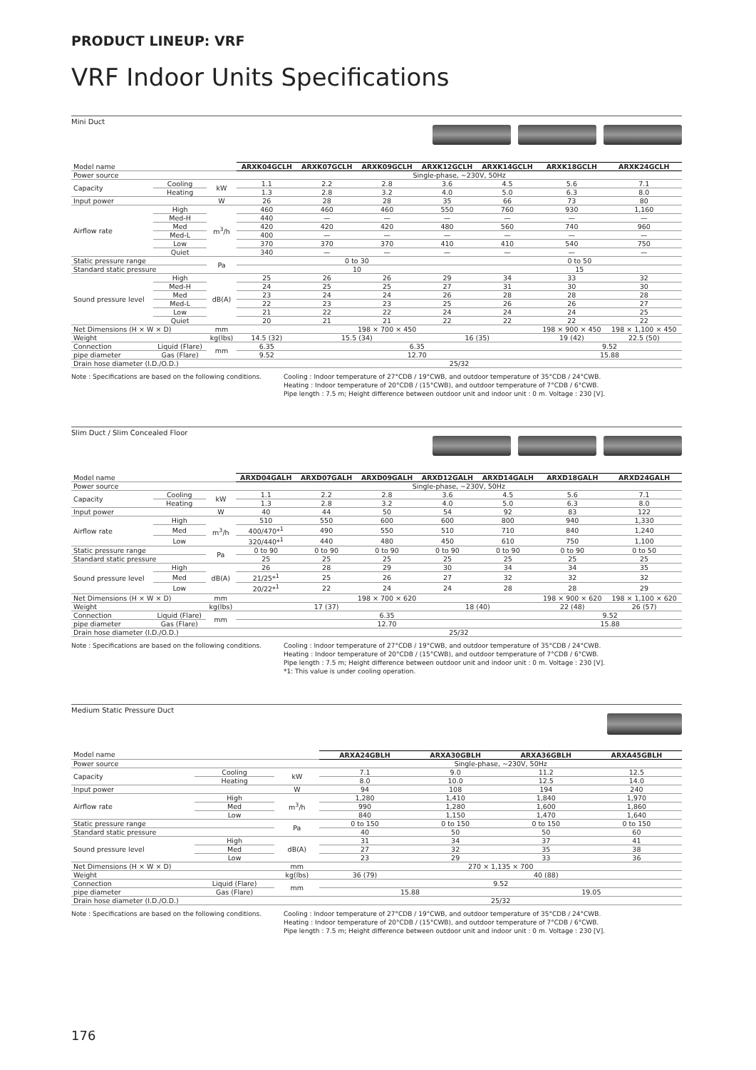PRODUCT LINEUP: VRF
VRF Indoor Units Specifications
Mini Duct
| Model name | | | ARXK04GCLH | ARXK07GCLH | ARXK09GCLH | ARXK12GCLH | ARXK14GCLH | ARXK18GCLH | ARXK24GCLH |
| Power source | | | Single-phase, ~230V, 50Hz | | | | | | |
| Capacity | Cooling | kW | 1.1 | 2.2 | 2.8 | 3.6 | 4.5 | 5.6 | 7.1 |
| | Heating | | 1.3 | 2.8 | 3.2 | 4.0 | 5.0 | 6.3 | 8.0 |
| Input power | | W | 26 | 28 | 28 | 35 | 66 | 73 | 80 |
| Airflow rate | High | m<sup>3</sup>/h | 460 | 460 | 460 | 550 | 760 | 930 | 1,160 |
| | Med-H | | 440 | — | — | — | — | — | — |
| | Med | | 420 | 420 | 420 | 480 | 560 | 740 | 960 |
| | Med-L | | 400 | — | — | — | — | — | — |
| | Low | | 370 | 370 | 370 | 410 | 410 | 540 | 750 |
| | Quiet | | 340 | — | — | — | — | — | — |
| Static pressure range | | Pa | 0 to 30 | | | | 0 to 50 | | |
| Standard static pressure | | | 10 | | | | 15 | | |
| Sound pressure level | High | dB(A) | 25 | 26 | 26 | 29 | 34 | 33 | 32 |
| | Med-H | | 24 | 25 | 25 | 27 | 31 | 30 | 30 |
| | Med | | 23 | 24 | 24 | 26 | 28 | 28 | 28 |
| | Med-L | | 22 | 23 | 23 | 25 | 26 | 26 | 27 |
| | Low | | 21 | 22 | 22 | 24 | 24 | 24 | 25 |
| | Quiet | | 20 | 21 | 21 | 22 | 22 | 22 | 22 |
| Net Dimensions (H × W × D) | | mm | 198 × 700 × 450 | | | | | 198 × 900 × 450 | 198 × 1,100 × 450 |
| Weight | | kg(lbs) | 14.5 (32) | 15.5 (34) | | 16 (35) | | 19 (42) | 22.5 (50) |
| Connection | Liquid (Flare) | mm | 6.35 | 6.35 | | | | 9.52 | |
| pipe diameter | Gas (Flare) | | 9.52 | 12.70 | | | | 15.88 | |
| Drain hose diameter (I.D./O.D.) | | | 25/32 | | | | | | |
Note : Specifications are based on the following conditions.
Cooling : Indoor temperature of 27°CDB / 19°CWB, and outdoor temperature of 35°CDB / 24°CWB.
Heating : Indoor temperature of 20°CDB / (15°CWB), and outdoor temperature of 7°CDB / 6°CWB.
Pipe length : 7.5 m; Height difference between outdoor unit and indoor unit : 0 m. Voltage : 230 [V].
Slim Duct / Slim Concealed Floor
| Model name | | | ARXD04GALH | ARXD07GALH | ARXD09GALH | ARXD12GALH | ARXD14GALH | ARXD18GALH | ARXD24GALH |
| Power source | | | Single-phase, ~230V, 50Hz | | | | | | |
| Capacity | Cooling | kW | 1.1 | 2.2 | 2.8 | 3.6 | 4.5 | 5.6 | 7.1 |
| | Heating | | 1.3 | 2.8 | 3.2 | 4.0 | 5.0 | 6.3 | 8.0 |
| Input power | | W | 40 | 44 | 50 | 54 | 92 | 83 | 122 |
| Airflow rate | High | m<sup>3</sup>/h | 510 | 550 | 600 | 600 | 800 | 940 | 1,330 |
| | Med | | 400/470*<sup>1</sup> | 490 | 550 | 510 | 710 | 840 | 1,240 |
| | Low | | 320/440*<sup>1</sup> | 440 | 480 | 450 | 610 | 750 | 1,100 |
| Static pressure range | | Pa | 0 to 90 | 0 to 90 | 0 to 90 | 0 to 90 | 0 to 90 | 0 to 90 | 0 to 50 |
| Standard static pressure | | | 25 | 25 | 25 | 25 | 25 | 25 | 25 |
| Sound pressure level | High | dB(A) | 26 | 28 | 29 | 30 | 34 | 34 | 35 |
| | Med | | 21/25*<sup>1</sup> | 25 | 26 | 27 | 32 | 32 | 32 |
| | Low | | 20/22*<sup>1</sup> | 22 | 24 | 24 | 28 | 28 | 29 |
| Net Dimensions (H × W × D) | | mm | 198 × 700 × 620 | | | | | 198 × 900 × 620 | 198 × 1,100 × 620 |
| Weight | | kg(lbs) | 17 (37) | | | 18 (40) | | 22 (48) | 26 (57) |
| Connection | Liquid (Flare) | mm | 6.35 | | | | | 9.52 | |
| pipe diameter | Gas (Flare) | | 12.70 | | | | | 15.88 | |
| Drain hose diameter (I.D./O.D.) | | | 25/32 | | | | | | |
Note : Specifications are based on the following conditions.
Cooling : Indoor temperature of 27°CDB / 19°CWB, and outdoor temperature of 35°CDB / 24°CWB.
Heating : Indoor temperature of 20°CDB / (15°CWB), and outdoor temperature of 7°CDB / 6°CWB.
Pipe length : 7.5 m; Height difference between outdoor unit and indoor unit : 0 m. Voltage : 230 [V].
*1: This value is under cooling operation.
Medium Static Pressure Duct
| Model name | | | ARXA24GBLH | ARXA30GBLH | ARXA36GBLH | ARXA45GBLH |
| Power source | | | Single-phase, ~230V, 50Hz | | | |
| Capacity | Cooling | kW | 7.1 | 9.0 | 11.2 | 12.5 |
| | Heating | | 8.0 | 10.0 | 12.5 | 14.0 |
| Input power | | W | 94 | 108 | 194 | 240 |
| Airflow rate | High | m<sup>3</sup>/h | 1,280 | 1,410 | 1,840 | 1,970 |
| | Med | | 990 | 1,280 | 1,600 | 1,860 |
| | Low | | 840 | 1,150 | 1,470 | 1,640 |
| Static pressure range | | Pa | 0 to 150 | 0 to 150 | 0 to 150 | 0 to 150 |
| Standard static pressure | | | 40 | 50 | 50 | 60 |
| Sound pressure level | High | dB(A) | 31 | 34 | 37 | 41 |
| | Med | | 27 | 32 | 35 | 38 |
| | Low | | 23 | 29 | 33 | 36 |
| Net Dimensions (H × W × D) | | mm | 270 × 1,135 × 700 | | | |
| Weight | | kg(lbs) | 36 (79) | 40 (88) | | |
| Connection | Liquid (Flare) | mm | 9.52 | | | |
| pipe diameter | Gas (Flare) | | 15.88 | | 19.05 | |
| Drain hose diameter (I.D./O.D.) | | | 25/32 | | | |
Note : Specifications are based on the following conditions.
Cooling : Indoor temperature of 27°CDB / 19°CWB, and outdoor temperature of 35°CDB / 24°CWB.
Heating : Indoor temperature of 20°CDB / (15°CWB), and outdoor temperature of 7°CDB / 6°CWB.
Pipe length : 7.5 m; Height difference between outdoor unit and indoor unit : 0 m. Voltage : 230 [V].
176